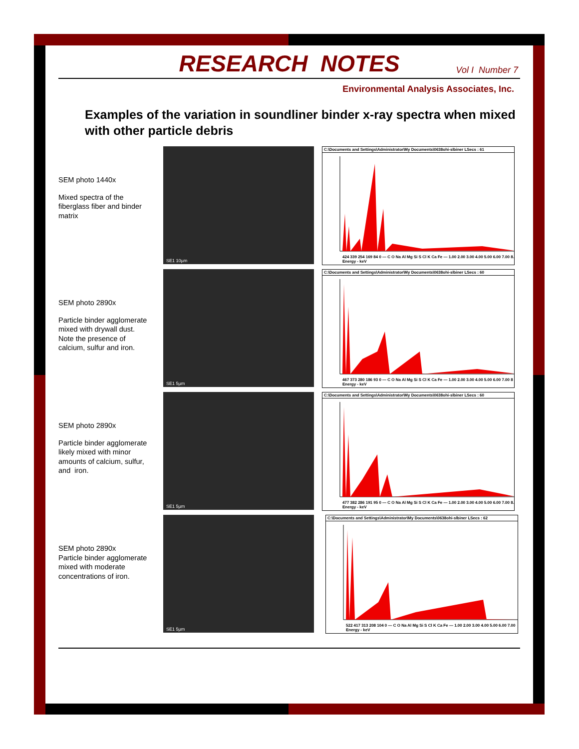RESEARCH NOTES
Vol I Number 7
Environmental Analysis Associates, Inc.
Examples of the variation in soundliner binder x-ray spectra when mixed with other particle debris
SEM photo 1440x
Mixed spectra of the fiberglass fiber and binder matrix
SE1 10µm
C:\Documents and Settings\Administrator\My Documents\0638ohi-slbiner LSecs : 61
424 339 254 169 84 0 — C O Na Al Mg Si S Cl K Ca Fe — 1.00 2.00 3.00 4.00 5.00 6.00 7.00 8. Energy - keV
SEM photo 2890x
Particle binder agglomerate mixed with drywall dust. Note the presence of calcium, sulfur and iron.
SE1 5µm
C:\Documents and Settings\Administrator\My Documents\0638ohi-slbiner LSecs : 60
467 373 280 186 93 0 — C O Na Al Mg Si S Cl K Ca Fe — 1.00 2.00 3.00 4.00 5.00 6.00 7.00 8 Energy - keV
SEM photo 2890x
Particle binder agglomerate likely mixed with minor amounts of calcium, sulfur, and iron.
SE1 5µm
C:\Documents and Settings\Administrator\My Documents\0638ohi-slbiner LSecs : 60
477 382 286 191 95 0 — C O Na Al Mg Si S Cl K Ca Fe — 1.00 2.00 3.00 4.00 5.00 6.00 7.00 8. Energy - keV
SEM photo 2890x
Particle binder agglomerate mixed with moderate concentrations of iron.
SE1 5µm
C:\Documents and Settings\Administrator\My Documents\0638ohi-slbiner LSecs : 62
522 417 313 208 104 0 — C O Na Al Mg Si S Cl K Ca Fe — 1.00 2.00 3.00 4.00 5.00 6.00 7.00 Energy - keV